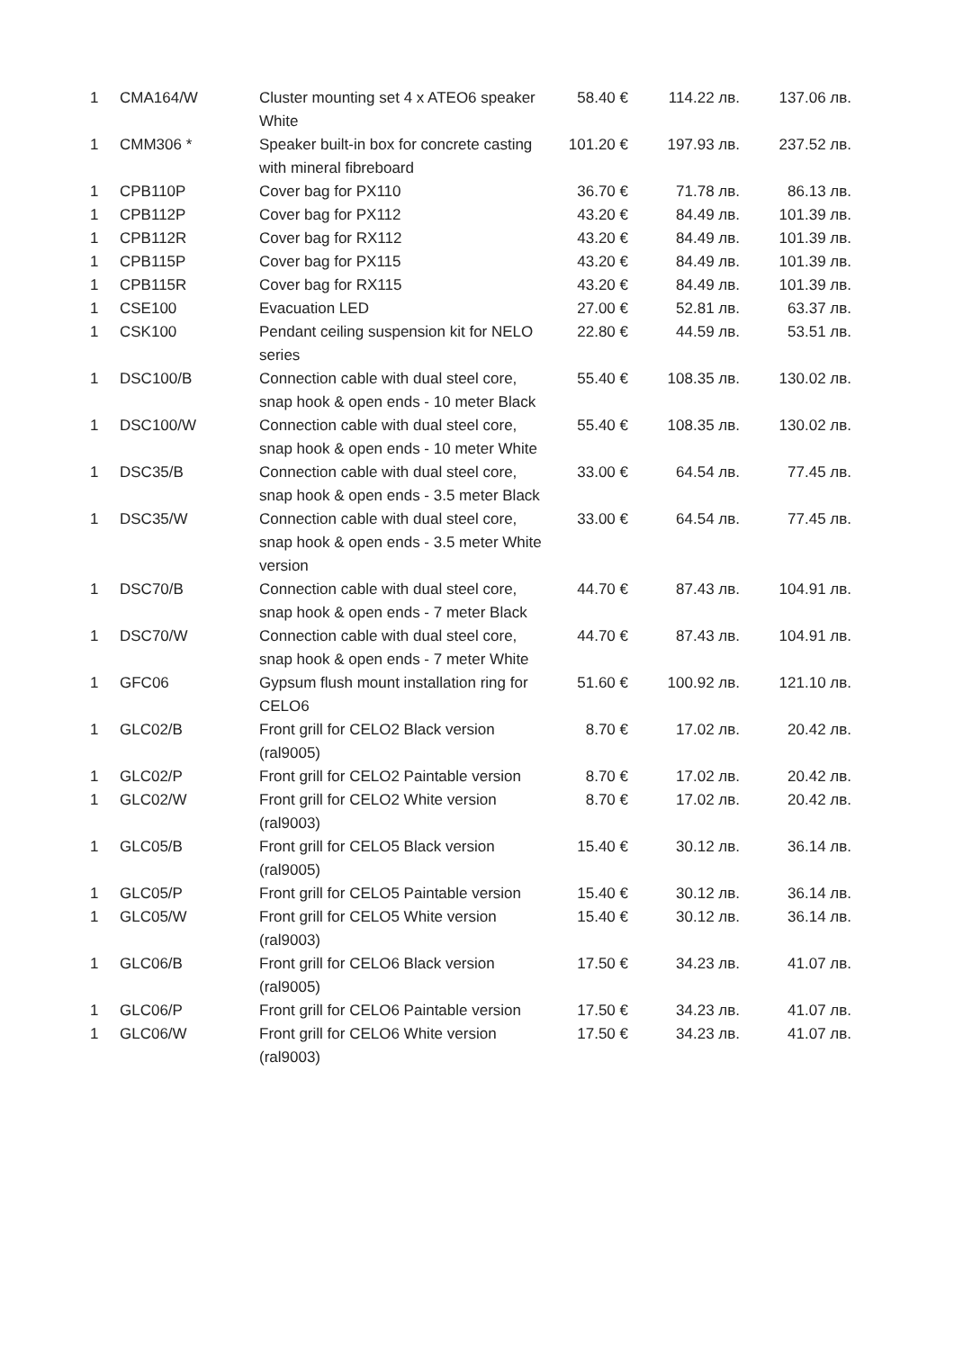| 1 | CMA164/W | Cluster mounting set 4 x ATEO6 speaker White | 58.40 € | 114.22 лв. | 137.06 лв. |
| 1 | CMM306 * | Speaker built-in box for concrete casting with mineral fibreboard | 101.20 € | 197.93 лв. | 237.52 лв. |
| 1 | CPB110P | Cover bag for PX110 | 36.70 € | 71.78 лв. | 86.13 лв. |
| 1 | CPB112P | Cover bag for PX112 | 43.20 € | 84.49 лв. | 101.39 лв. |
| 1 | CPB112R | Cover bag for RX112 | 43.20 € | 84.49 лв. | 101.39 лв. |
| 1 | CPB115P | Cover bag for PX115 | 43.20 € | 84.49 лв. | 101.39 лв. |
| 1 | CPB115R | Cover bag for RX115 | 43.20 € | 84.49 лв. | 101.39 лв. |
| 1 | CSE100 | Evacuation LED | 27.00 € | 52.81 лв. | 63.37 лв. |
| 1 | CSK100 | Pendant ceiling suspension kit for NELO series | 22.80 € | 44.59 лв. | 53.51 лв. |
| 1 | DSC100/B | Connection cable with dual steel core, snap hook & open ends - 10 meter Black | 55.40 € | 108.35 лв. | 130.02 лв. |
| 1 | DSC100/W | Connection cable with dual steel core, snap hook & open ends - 10 meter White | 55.40 € | 108.35 лв. | 130.02 лв. |
| 1 | DSC35/B | Connection cable with dual steel core, snap hook & open ends - 3.5 meter Black | 33.00 € | 64.54 лв. | 77.45 лв. |
| 1 | DSC35/W | Connection cable with dual steel core, snap hook & open ends - 3.5 meter White version | 33.00 € | 64.54 лв. | 77.45 лв. |
| 1 | DSC70/B | Connection cable with dual steel core, snap hook & open ends - 7 meter Black | 44.70 € | 87.43 лв. | 104.91 лв. |
| 1 | DSC70/W | Connection cable with dual steel core, snap hook & open ends - 7 meter White | 44.70 € | 87.43 лв. | 104.91 лв. |
| 1 | GFC06 | Gypsum flush mount installation ring for CELO6 | 51.60 € | 100.92 лв. | 121.10 лв. |
| 1 | GLC02/B | Front grill for CELO2 Black version (ral9005) | 8.70 € | 17.02 лв. | 20.42 лв. |
| 1 | GLC02/P | Front grill for CELO2 Paintable version | 8.70 € | 17.02 лв. | 20.42 лв. |
| 1 | GLC02/W | Front grill for CELO2 White version (ral9003) | 8.70 € | 17.02 лв. | 20.42 лв. |
| 1 | GLC05/B | Front grill for CELO5 Black version (ral9005) | 15.40 € | 30.12 лв. | 36.14 лв. |
| 1 | GLC05/P | Front grill for CELO5 Paintable version | 15.40 € | 30.12 лв. | 36.14 лв. |
| 1 | GLC05/W | Front grill for CELO5 White version (ral9003) | 15.40 € | 30.12 лв. | 36.14 лв. |
| 1 | GLC06/B | Front grill for CELO6 Black version (ral9005) | 17.50 € | 34.23 лв. | 41.07 лв. |
| 1 | GLC06/P | Front grill for CELO6 Paintable version | 17.50 € | 34.23 лв. | 41.07 лв. |
| 1 | GLC06/W | Front grill for CELO6 White version (ral9003) | 17.50 € | 34.23 лв. | 41.07 лв. |